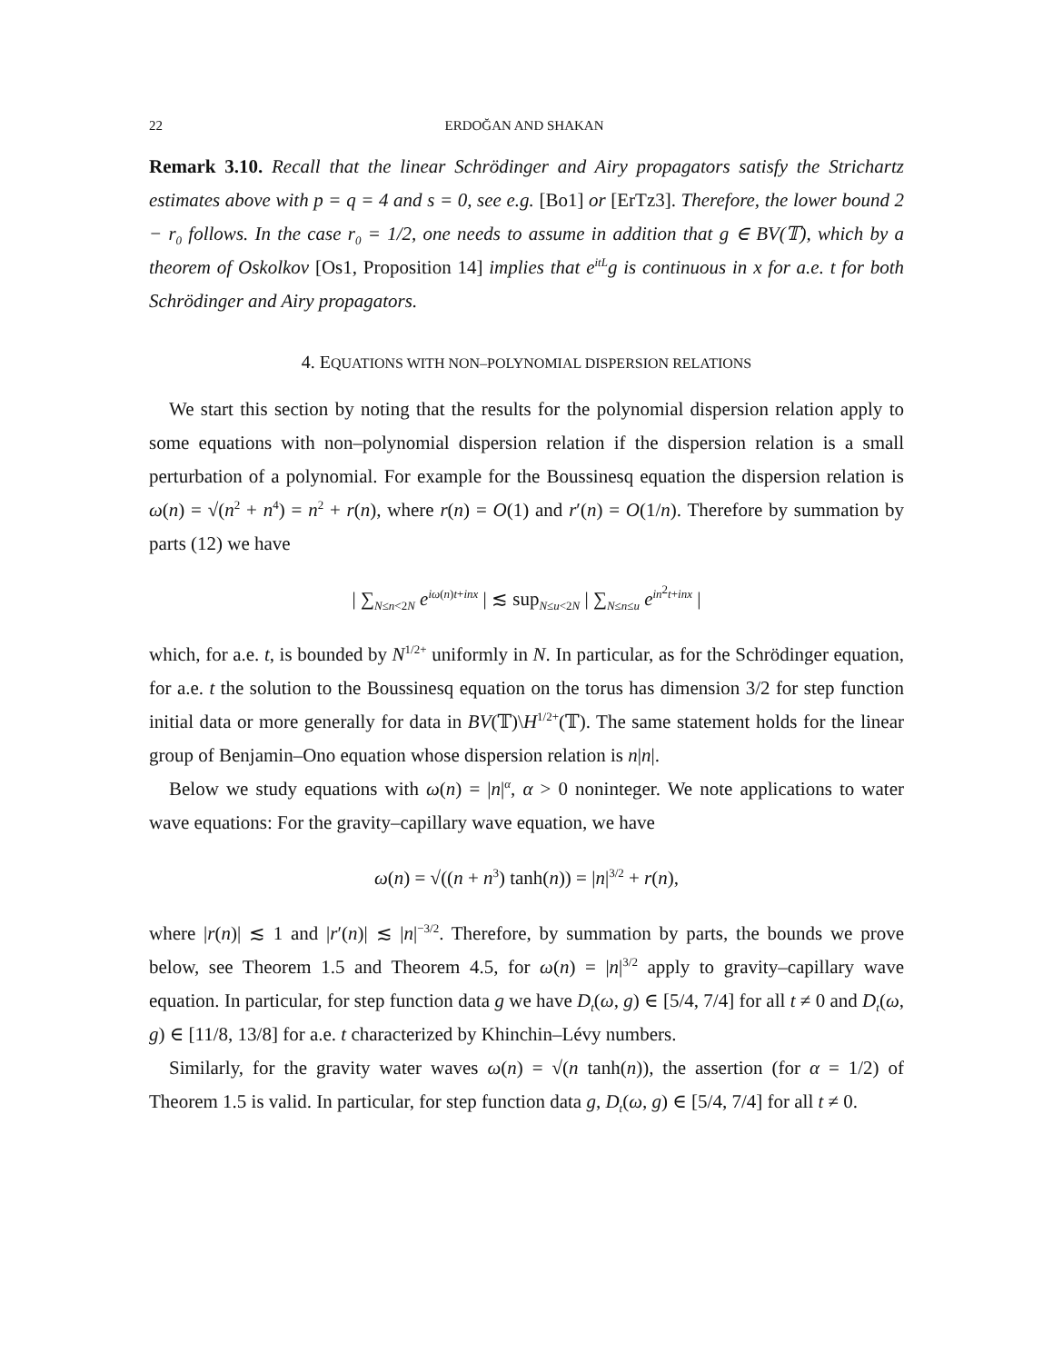22 ERDOĞAN AND SHAKAN
Remark 3.10. Recall that the linear Schrödinger and Airy propagators satisfy the Strichartz estimates above with p = q = 4 and s = 0, see e.g. [Bo1] or [ErTz3]. Therefore, the lower bound 2 − r<sub>0</sub> follows. In the case r<sub>0</sub> = 1/2, one needs to assume in addition that g ∈ BV(𝕋), which by a theorem of Oskolkov [Os1, Proposition 14] implies that e<sup>itL</sup>g is continuous in x for a.e. t for both Schrödinger and Airy propagators.
4. EQUATIONS WITH NON–POLYNOMIAL DISPERSION RELATIONS
We start this section by noting that the results for the polynomial dispersion relation apply to some equations with non–polynomial dispersion relation if the dispersion relation is a small perturbation of a polynomial. For example for the Boussinesq equation the dispersion relation is ω(n) = √(n<sup>2</sup> + n<sup>4</sup>) = n<sup>2</sup> + r(n), where r(n) = O(1) and r′(n) = O(1/n). Therefore by summation by parts (12) we have
| ∑<sub>N≤n<2N</sub> e<sup>iω(n)t+inx</sup> | ≲ sup<sub>N≤u<2N</sub> | ∑<sub>N≤n≤u</sub> e<sup>in<sup>2</sup>t+inx</sup> |
which, for a.e. t, is bounded by N<sup>1/2+</sup> uniformly in N. In particular, as for the Schrödinger equation, for a.e. t the solution to the Boussinesq equation on the torus has dimension 3/2 for step function initial data or more generally for data in BV(𝕋)\H<sup>1/2+</sup>(𝕋). The same statement holds for the linear group of Benjamin–Ono equation whose dispersion relation is n|n|.
Below we study equations with ω(n) = |n|<sup>α</sup>, α > 0 noninteger. We note applications to water wave equations: For the gravity–capillary wave equation, we have
ω(n) = √((n + n<sup>3</sup>) tanh(n)) = |n|<sup>3/2</sup> + r(n),
where |r(n)| ≲ 1 and |r′(n)| ≲ |n|<sup>−3/2</sup>. Therefore, by summation by parts, the bounds we prove below, see Theorem 1.5 and Theorem 4.5, for ω(n) = |n|<sup>3/2</sup> apply to gravity–capillary wave equation. In particular, for step function data g we have D<sub>t</sub>(ω, g) ∈ [5/4, 7/4] for all t ≠ 0 and D<sub>t</sub>(ω, g) ∈ [11/8, 13/8] for a.e. t characterized by Khinchin–Lévy numbers.
Similarly, for the gravity water waves ω(n) = √(n tanh(n)), the assertion (for α = 1/2) of Theorem 1.5 is valid. In particular, for step function data g, D<sub>t</sub>(ω, g) ∈ [5/4, 7/4] for all t ≠ 0.